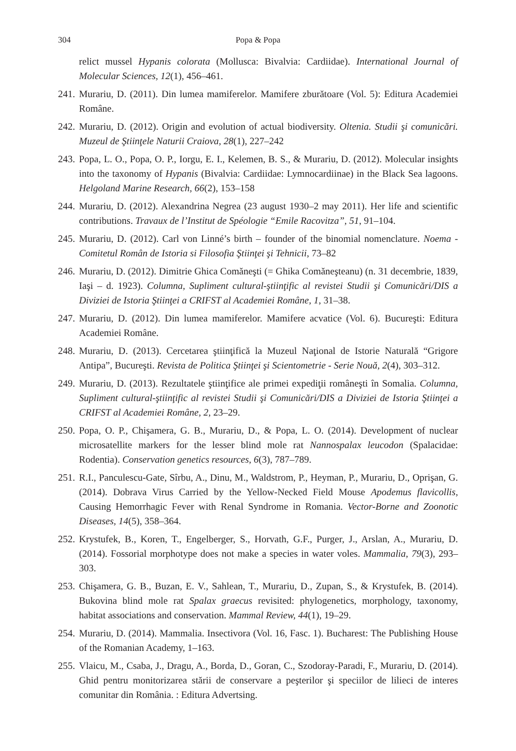304 Popa & Popa
relict mussel Hypanis colorata (Mollusca: Bivalvia: Cardiidae). International Journal of Molecular Sciences, 12(1), 456–461.
241. Murariu, D. (2011). Din lumea mamiferelor. Mamifere zburătoare (Vol. 5): Editura Academiei Române.
242. Murariu, D. (2012). Origin and evolution of actual biodiversity. Oltenia. Studii şi comunicări. Muzeul de Ştiinţele Naturii Craiova, 28(1), 227–242
243. Popa, L. O., Popa, O. P., Iorgu, E. I., Kelemen, B. S., & Murariu, D. (2012). Molecular insights into the taxonomy of Hypanis (Bivalvia: Cardiidae: Lymnocardiinae) in the Black Sea lagoons. Helgoland Marine Research, 66(2), 153–158
244. Murariu, D. (2012). Alexandrina Negrea (23 august 1930–2 may 2011). Her life and scientific contributions. Travaux de l’Institut de Spéologie “Emile Racovitza”, 51, 91–104.
245. Murariu, D. (2012). Carl von Linné’s birth – founder of the binomial nomenclature. Noema - Comitetul Român de Istoria si Filosofia Ştiinţei şi Tehnicii, 73–82
246. Murariu, D. (2012). Dimitrie Ghica Comăneşti (= Ghika Comăneşteanu) (n. 31 decembrie, 1839, Iaşi – d. 1923). Columna, Supliment cultural-ştiinţific al revistei Studii şi Comunicări/DIS a Diviziei de Istoria Ştiinţei a CRIFST al Academiei Române, 1, 31–38.
247. Murariu, D. (2012). Din lumea mamiferelor. Mamifere acvatice (Vol. 6). Bucureşti: Editura Academiei Române.
248. Murariu, D. (2013). Cercetarea ştiinţifică la Muzeul Naţional de Istorie Naturală “Grigore Antipa”, Bucureşti. Revista de Politica Ştiinţei şi Scientometrie - Serie Nouă, 2(4), 303–312.
249. Murariu, D. (2013). Rezultatele ştiinţifice ale primei expediţii româneşti în Somalia. Columna, Supliment cultural-ştiinţific al revistei Studii şi Comunicări/DIS a Diviziei de Istoria Ştiinţei a CRIFST al Academiei Române, 2, 23–29.
250. Popa, O. P., Chişamera, G. B., Murariu, D., & Popa, L. O. (2014). Development of nuclear microsatellite markers for the lesser blind mole rat Nannospalax leucodon (Spalacidae: Rodentia). Conservation genetics resources, 6(3), 787–789.
251. R.I., Panculescu-Gate, Sîrbu, A., Dinu, M., Waldstrom, P., Heyman, P., Murariu, D., Oprişan, G. (2014). Dobrava Virus Carried by the Yellow-Necked Field Mouse Apodemus flavicollis, Causing Hemorrhagic Fever with Renal Syndrome in Romania. Vector-Borne and Zoonotic Diseases, 14(5), 358–364.
252. Krystufek, B., Koren, T., Engelberger, S., Horvath, G.F., Purger, J., Arslan, A., Murariu, D. (2014). Fossorial morphotype does not make a species in water voles. Mammalia, 79(3), 293–303.
253. Chişamera, G. B., Buzan, E. V., Sahlean, T., Murariu, D., Zupan, S., & Krystufek, B. (2014). Bukovina blind mole rat Spalax graecus revisited: phylogenetics, morphology, taxonomy, habitat associations and conservation. Mammal Review, 44(1), 19–29.
254. Murariu, D. (2014). Mammalia. Insectivora (Vol. 16, Fasc. 1). Bucharest: The Publishing House of the Romanian Academy, 1–163.
255. Vlaicu, M., Csaba, J., Dragu, A., Borda, D., Goran, C., Szodoray-Paradi, F., Murariu, D. (2014). Ghid pentru monitorizarea stării de conservare a peşterilor şi speciilor de lilieci de interes comunitar din România. : Editura Advertsing.